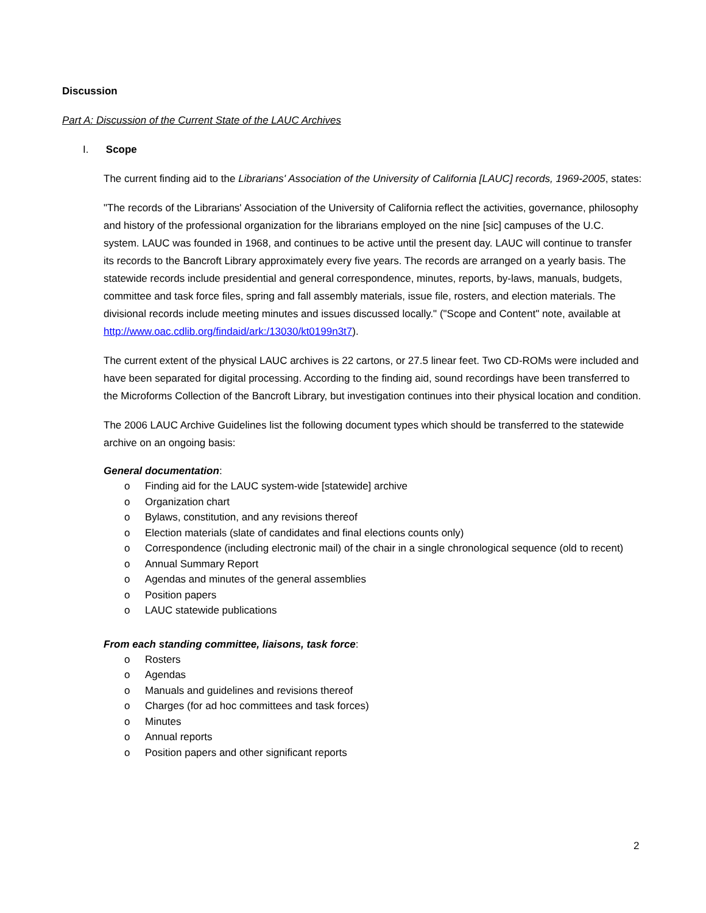Discussion
Part A: Discussion of the Current State of the LAUC Archives
I. Scope
The current finding aid to the Librarians' Association of the University of California [LAUC] records, 1969-2005, states:
"The records of the Librarians' Association of the University of California reflect the activities, governance, philosophy and history of the professional organization for the librarians employed on the nine [sic] campuses of the U.C. system. LAUC was founded in 1968, and continues to be active until the present day. LAUC will continue to transfer its records to the Bancroft Library approximately every five years. The records are arranged on a yearly basis. The statewide records include presidential and general correspondence, minutes, reports, by-laws, manuals, budgets, committee and task force files, spring and fall assembly materials, issue file, rosters, and election materials. The divisional records include meeting minutes and issues discussed locally." ("Scope and Content" note, available at http://www.oac.cdlib.org/findaid/ark:/13030/kt0199n3t7).
The current extent of the physical LAUC archives is 22 cartons, or 27.5 linear feet. Two CD-ROMs were included and have been separated for digital processing. According to the finding aid, sound recordings have been transferred to the Microforms Collection of the Bancroft Library, but investigation continues into their physical location and condition.
The 2006 LAUC Archive Guidelines list the following document types which should be transferred to the statewide archive on an ongoing basis:
General documentation:
o Finding aid for the LAUC system-wide [statewide] archive
o Organization chart
o Bylaws, constitution, and any revisions thereof
o Election materials (slate of candidates and final elections counts only)
o Correspondence (including electronic mail) of the chair in a single chronological sequence (old to recent)
o Annual Summary Report
o Agendas and minutes of the general assemblies
o Position papers
o LAUC statewide publications
From each standing committee, liaisons, task force:
o Rosters
o Agendas
o Manuals and guidelines and revisions thereof
o Charges (for ad hoc committees and task forces)
o Minutes
o Annual reports
o Position papers and other significant reports
2